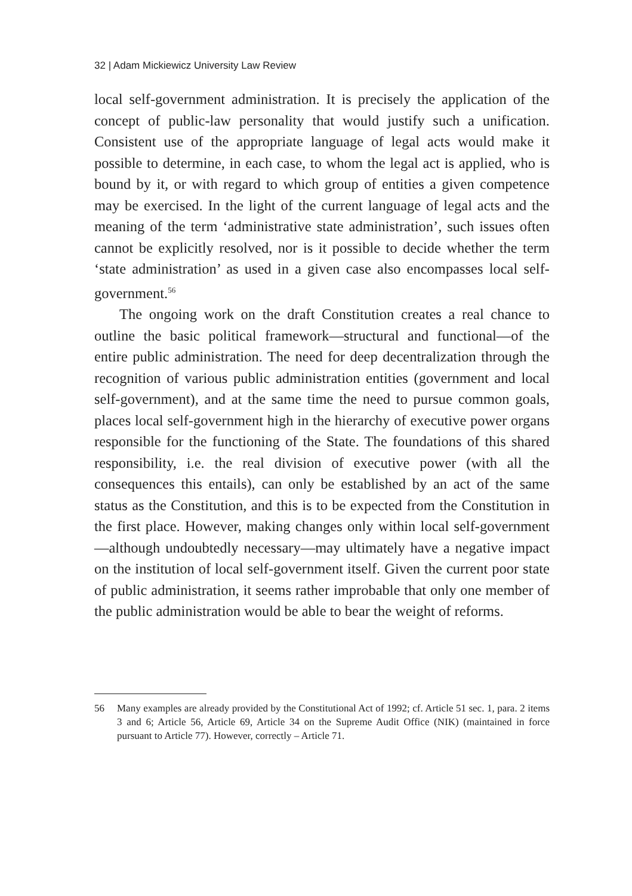32 | Adam Mickiewicz University Law Review
local self-government administration. It is precisely the application of the concept of public-law personality that would justify such a unification. Consistent use of the appropriate language of legal acts would make it possible to determine, in each case, to whom the legal act is applied, who is bound by it, or with regard to which group of entities a given competence may be exercised. In the light of the current language of legal acts and the meaning of the term ‘administrative state administration’, such issues often cannot be explicitly resolved, nor is it possible to decide whether the term ‘state administration’ as used in a given case also encompasses local self-government.<sup>56</sup>
The ongoing work on the draft Constitution creates a real chance to outline the basic political framework—structural and functional—of the entire public administration. The need for deep decentralization through the recognition of various public administration entities (government and local self-government), and at the same time the need to pursue common goals, places local self-government high in the hierarchy of executive power organs responsible for the functioning of the State. The foundations of this shared responsibility, i.e. the real division of executive power (with all the consequences this entails), can only be established by an act of the same status as the Constitution, and this is to be expected from the Constitution in the first place. However, making changes only within local self-government—although undoubtedly necessary—may ultimately have a negative impact on the institution of local self-government itself. Given the current poor state of public administration, it seems rather improbable that only one member of the public administration would be able to bear the weight of reforms.
56 Many examples are already provided by the Constitutional Act of 1992; cf. Article 51 sec. 1, para. 2 items 3 and 6; Article 56, Article 69, Article 34 on the Supreme Audit Office (NIK) (maintained in force pursuant to Article 77). However, correctly – Article 71.